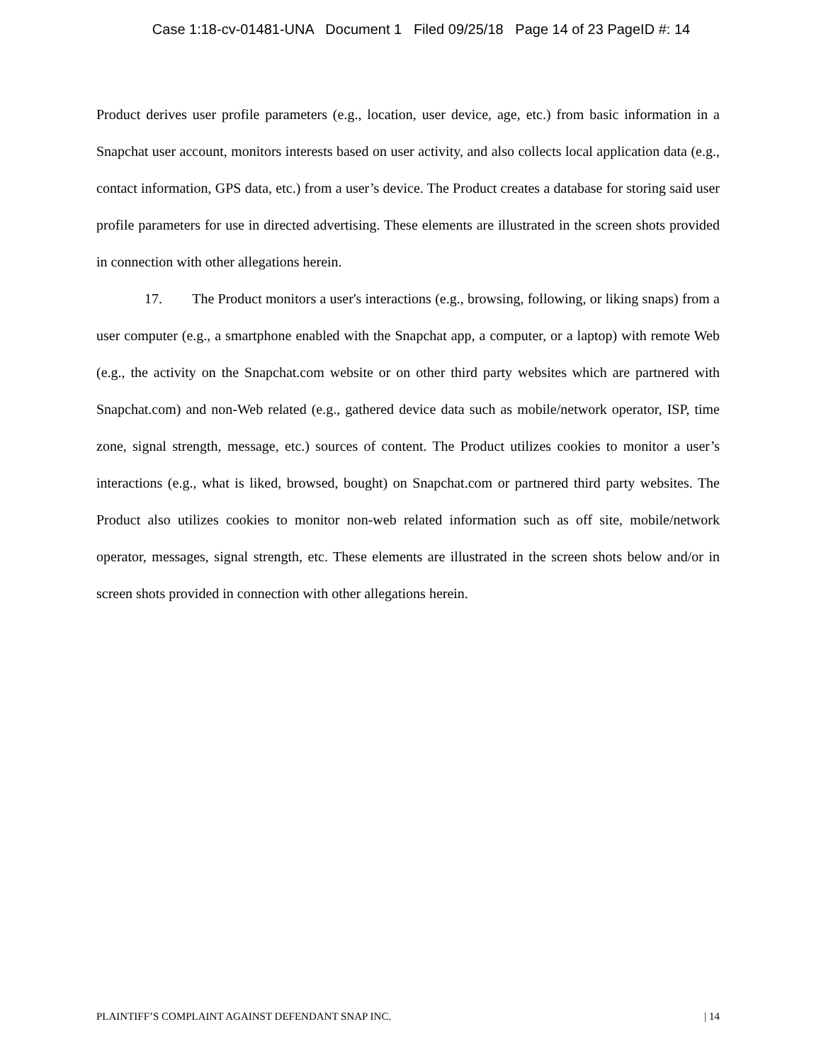Case 1:18-cv-01481-UNA Document 1 Filed 09/25/18 Page 14 of 23 PageID #: 14
Product derives user profile parameters (e.g., location, user device, age, etc.) from basic information in a Snapchat user account, monitors interests based on user activity, and also collects local application data (e.g., contact information, GPS data, etc.) from a user’s device. The Product creates a database for storing said user profile parameters for use in directed advertising. These elements are illustrated in the screen shots provided in connection with other allegations herein.
17. The Product monitors a user's interactions (e.g., browsing, following, or liking snaps) from a user computer (e.g., a smartphone enabled with the Snapchat app, a computer, or a laptop) with remote Web (e.g., the activity on the Snapchat.com website or on other third party websites which are partnered with Snapchat.com) and non-Web related (e.g., gathered device data such as mobile/network operator, ISP, time zone, signal strength, message, etc.) sources of content. The Product utilizes cookies to monitor a user’s interactions (e.g., what is liked, browsed, bought) on Snapchat.com or partnered third party websites. The Product also utilizes cookies to monitor non-web related information such as off site, mobile/network operator, messages, signal strength, etc. These elements are illustrated in the screen shots below and/or in screen shots provided in connection with other allegations herein.
PLAINTIFF’S COMPLAINT AGAINST DEFENDANT SNAP INC. | 14